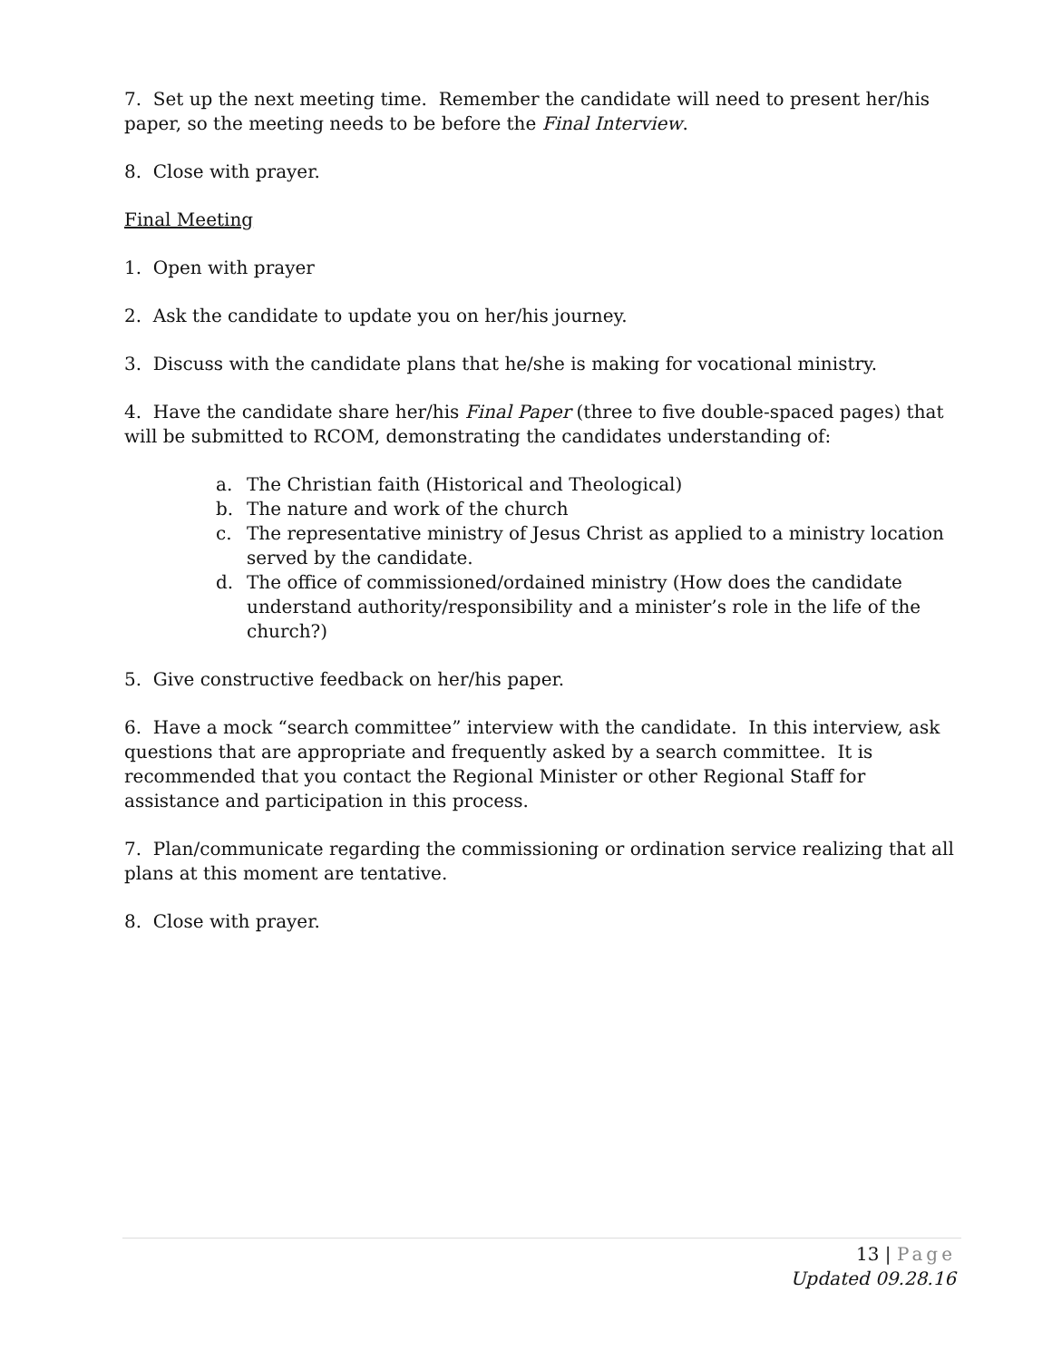7. Set up the next meeting time. Remember the candidate will need to present her/his paper, so the meeting needs to be before the Final Interview.
8. Close with prayer.
Final Meeting
1. Open with prayer
2. Ask the candidate to update you on her/his journey.
3. Discuss with the candidate plans that he/she is making for vocational ministry.
4. Have the candidate share her/his Final Paper (three to five double-spaced pages) that will be submitted to RCOM, demonstrating the candidates understanding of:
a. The Christian faith (Historical and Theological)
b. The nature and work of the church
c. The representative ministry of Jesus Christ as applied to a ministry location served by the candidate.
d. The office of commissioned/ordained ministry (How does the candidate understand authority/responsibility and a minister’s role in the life of the church?)
5. Give constructive feedback on her/his paper.
6. Have a mock “search committee” interview with the candidate. In this interview, ask questions that are appropriate and frequently asked by a search committee. It is recommended that you contact the Regional Minister or other Regional Staff for assistance and participation in this process.
7. Plan/communicate regarding the commissioning or ordination service realizing that all plans at this moment are tentative.
8. Close with prayer.
13 | Page
Updated 09.28.16